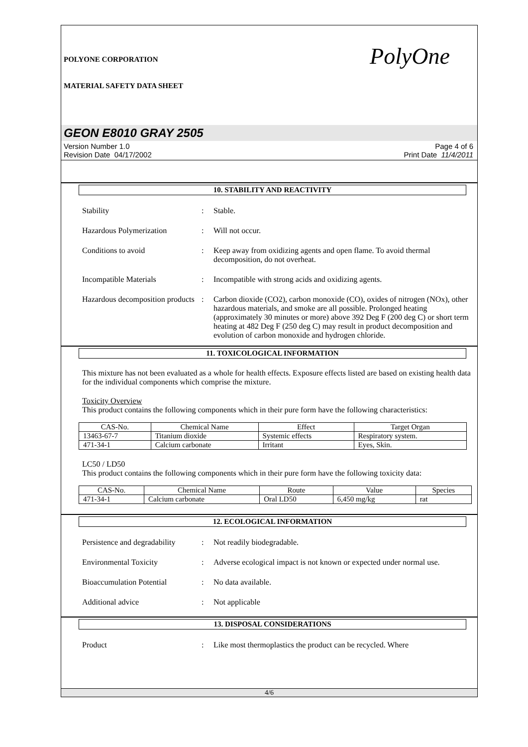POLYONE CORPORATION
MATERIAL SAFETY DATA SHEET
PolyOne
GEON E8010 GRAY 2505
Version Number 1.0
Revision Date 04/17/2002
Page 4 of 6
Print Date 11/4/2011
10. STABILITY AND REACTIVITY
Stability : Stable.
Hazardous Polymerization : Will not occur.
Conditions to avoid : Keep away from oxidizing agents and open flame. To avoid thermal decomposition, do not overheat.
Incompatible Materials : Incompatible with strong acids and oxidizing agents.
Hazardous decomposition products
: Carbon dioxide (CO2), carbon monoxide (CO), oxides of nitrogen (NOx), other hazardous materials, and smoke are all possible. Prolonged heating (approximately 30 minutes or more) above 392 Deg F (200 deg C) or short term heating at 482 Deg F (250 deg C) may result in product decomposition and evolution of carbon monoxide and hydrogen chloride.
11. TOXICOLOGICAL INFORMATION
This mixture has not been evaluated as a whole for health effects. Exposure effects listed are based on existing health data for the individual components which comprise the mixture.
Toxicity Overview
This product contains the following components which in their pure form have the following characteristics:
| CAS-No. | Chemical Name | Effect | Target Organ |
| --- | --- | --- | --- |
| 13463-67-7 | Titanium dioxide | Systemic effects | Respiratory system. |
| 471-34-1 | Calcium carbonate | Irritant | Eyes, Skin. |
LC50 / LD50
This product contains the following components which in their pure form have the following toxicity data:
| CAS-No. | Chemical Name | Route | Value | Species |
| --- | --- | --- | --- | --- |
| 471-34-1 | Calcium carbonate | Oral LD50 | 6,450 mg/kg | rat |
12. ECOLOGICAL INFORMATION
Persistence and degradability
: Not readily biodegradable.
Environmental Toxicity : Adverse ecological impact is not known or expected under normal use.
Bioaccumulation Potential : No data available.
Additional advice : Not applicable
13. DISPOSAL CONSIDERATIONS
Product : Like most thermoplastics the product can be recycled. Where
4/6